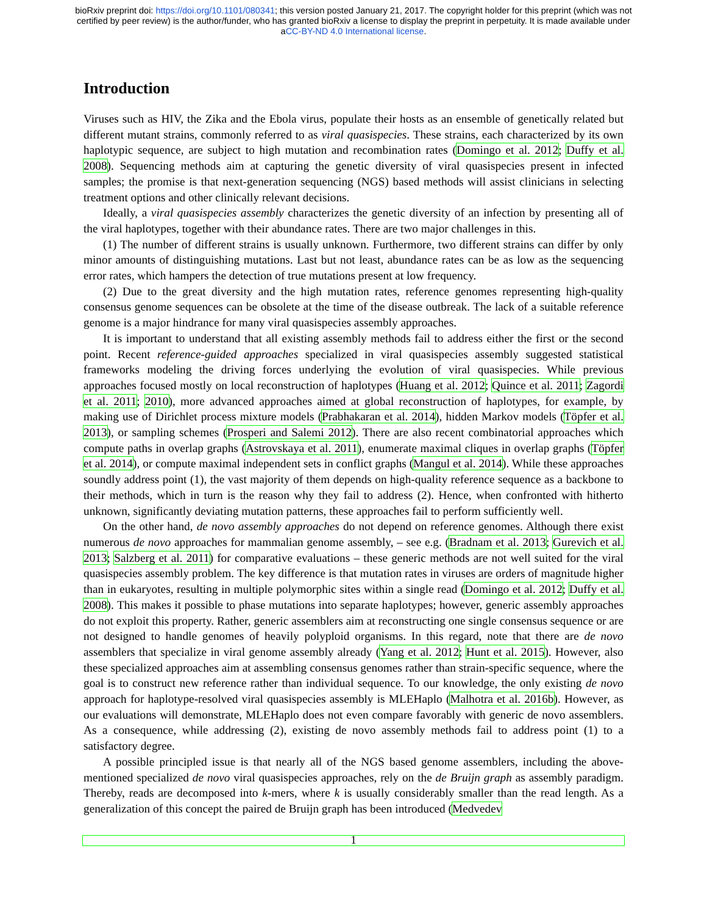bioRxiv preprint doi: https://doi.org/10.1101/080341; this version posted January 21, 2017. The copyright holder for this preprint (which was not
certified by peer review) is the author/funder, who has granted bioRxiv a license to display the preprint in perpetuity. It is made available under
aCC-BY-ND 4.0 International license.
Introduction
Viruses such as HIV, the Zika and the Ebola virus, populate their hosts as an ensemble of genetically related but different mutant strains, commonly referred to as viral quasispecies. These strains, each characterized by its own haplotypic sequence, are subject to high mutation and recombination rates (Domingo et al. 2012; Duffy et al. 2008). Sequencing methods aim at capturing the genetic diversity of viral quasispecies present in infected samples; the promise is that next-generation sequencing (NGS) based methods will assist clinicians in selecting treatment options and other clinically relevant decisions.
Ideally, a viral quasispecies assembly characterizes the genetic diversity of an infection by presenting all of the viral haplotypes, together with their abundance rates. There are two major challenges in this.
(1) The number of different strains is usually unknown. Furthermore, two different strains can differ by only minor amounts of distinguishing mutations. Last but not least, abundance rates can be as low as the sequencing error rates, which hampers the detection of true mutations present at low frequency.
(2) Due to the great diversity and the high mutation rates, reference genomes representing high-quality consensus genome sequences can be obsolete at the time of the disease outbreak. The lack of a suitable reference genome is a major hindrance for many viral quasispecies assembly approaches.
It is important to understand that all existing assembly methods fail to address either the first or the second point. Recent reference-guided approaches specialized in viral quasispecies assembly suggested statistical frameworks modeling the driving forces underlying the evolution of viral quasispecies. While previous approaches focused mostly on local reconstruction of haplotypes (Huang et al. 2012; Quince et al. 2011; Zagordi et al. 2011; 2010), more advanced approaches aimed at global reconstruction of haplotypes, for example, by making use of Dirichlet process mixture models (Prabhakaran et al. 2014), hidden Markov models (Töpfer et al. 2013), or sampling schemes (Prosperi and Salemi 2012). There are also recent combinatorial approaches which compute paths in overlap graphs (Astrovskaya et al. 2011), enumerate maximal cliques in overlap graphs (Töpfer et al. 2014), or compute maximal independent sets in conflict graphs (Mangul et al. 2014). While these approaches soundly address point (1), the vast majority of them depends on high-quality reference sequence as a backbone to their methods, which in turn is the reason why they fail to address (2). Hence, when confronted with hitherto unknown, significantly deviating mutation patterns, these approaches fail to perform sufficiently well.
On the other hand, de novo assembly approaches do not depend on reference genomes. Although there exist numerous de novo approaches for mammalian genome assembly, – see e.g. (Bradnam et al. 2013; Gurevich et al. 2013; Salzberg et al. 2011) for comparative evaluations – these generic methods are not well suited for the viral quasispecies assembly problem. The key difference is that mutation rates in viruses are orders of magnitude higher than in eukaryotes, resulting in multiple polymorphic sites within a single read (Domingo et al. 2012; Duffy et al. 2008). This makes it possible to phase mutations into separate haplotypes; however, generic assembly approaches do not exploit this property. Rather, generic assemblers aim at reconstructing one single consensus sequence or are not designed to handle genomes of heavily polyploid organisms. In this regard, note that there are de novo assemblers that specialize in viral genome assembly already (Yang et al. 2012; Hunt et al. 2015). However, also these specialized approaches aim at assembling consensus genomes rather than strain-specific sequence, where the goal is to construct new reference rather than individual sequence. To our knowledge, the only existing de novo approach for haplotype-resolved viral quasispecies assembly is MLEHaplo (Malhotra et al. 2016b). However, as our evaluations will demonstrate, MLEHaplo does not even compare favorably with generic de novo assemblers. As a consequence, while addressing (2), existing de novo assembly methods fail to address point (1) to a satisfactory degree.
A possible principled issue is that nearly all of the NGS based genome assemblers, including the above-mentioned specialized de novo viral quasispecies approaches, rely on the de Bruijn graph as assembly paradigm. Thereby, reads are decomposed into k-mers, where k is usually considerably smaller than the read length. As a generalization of this concept the paired de Bruijn graph has been introduced (Medvedev
1